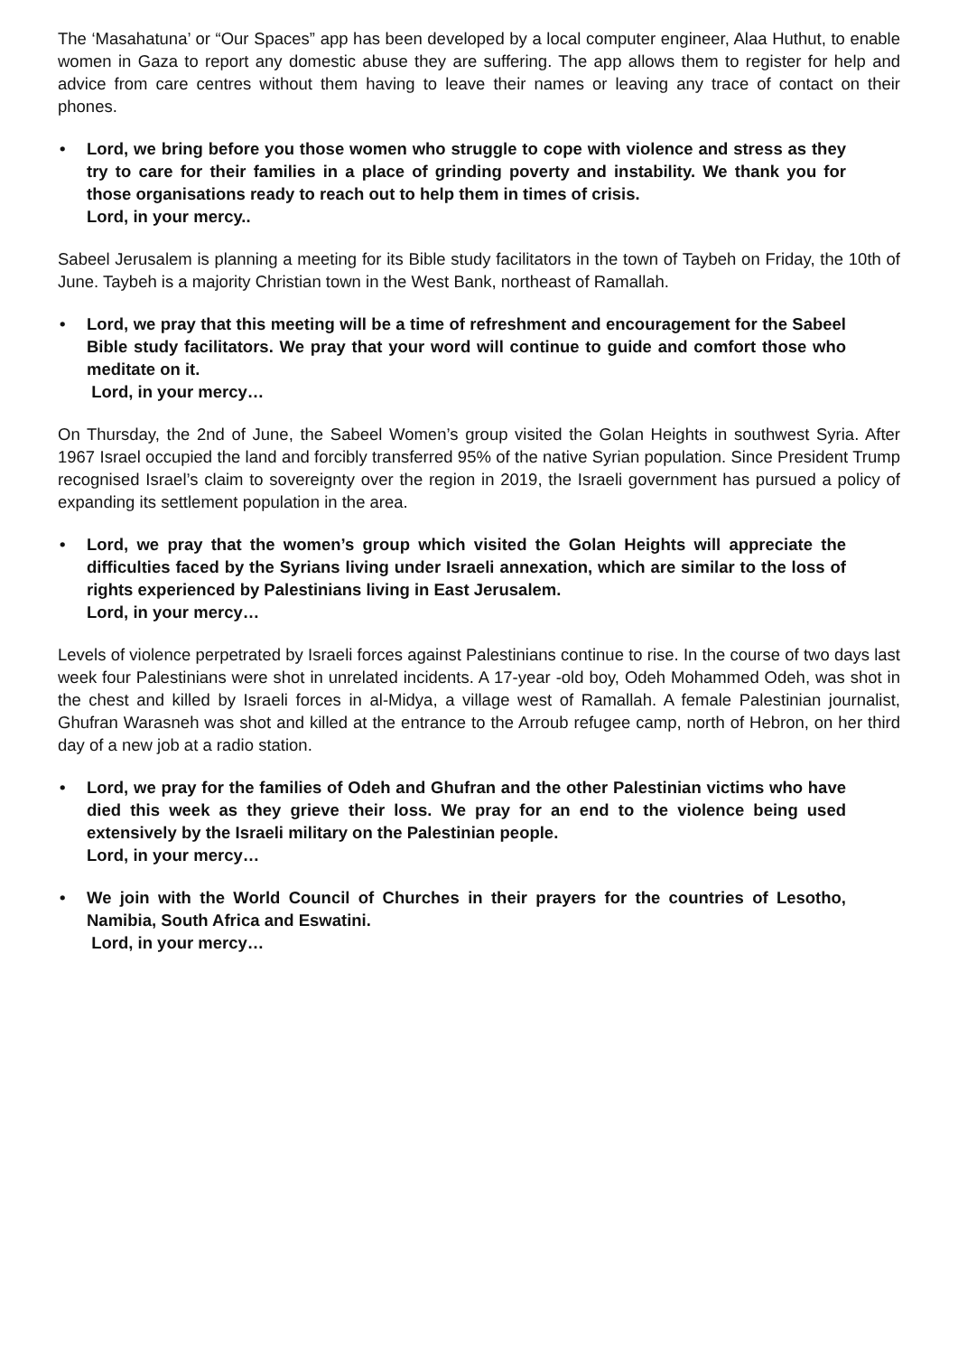The ‘Masahatuna’ or “Our Spaces” app has been developed by a local computer engineer, Alaa Huthut, to enable women in Gaza to report any domestic abuse they are suffering. The app allows them to register for help and advice from care centres without them having to leave their names or leaving any trace of contact on their phones.
• Lord, we bring before you those women who struggle to cope with violence and stress as they try to care for their families in a place of grinding poverty and instability. We thank you for those organisations ready to reach out to help them in times of crisis.
Lord, in your mercy..
Sabeel Jerusalem is planning a meeting for its Bible study facilitators in the town of Taybeh on Friday, the 10th of June. Taybeh is a majority Christian town in the West Bank, northeast of Ramallah.
• Lord, we pray that this meeting will be a time of refreshment and encouragement for the Sabeel Bible study facilitators. We pray that your word will continue to guide and comfort those who meditate on it.
Lord, in your mercy…
On Thursday, the 2nd of June, the Sabeel Women’s group visited the Golan Heights in southwest Syria. After 1967 Israel occupied the land and forcibly transferred 95% of the native Syrian population. Since President Trump recognised Israel’s claim to sovereignty over the region in 2019, the Israeli government has pursued a policy of expanding its settlement population in the area.
• Lord, we pray that the women’s group which visited the Golan Heights will appreciate the difficulties faced by the Syrians living under Israeli annexation, which are similar to the loss of rights experienced by Palestinians living in East Jerusalem.
Lord, in your mercy…
Levels of violence perpetrated by Israeli forces against Palestinians continue to rise. In the course of two days last week four Palestinians were shot in unrelated incidents. A 17-year -old boy, Odeh Mohammed Odeh, was shot in the chest and killed by Israeli forces in al-Midya, a village west of Ramallah. A female Palestinian journalist, Ghufran Warasneh was shot and killed at the entrance to the Arroub refugee camp, north of Hebron, on her third day of a new job at a radio station.
• Lord, we pray for the families of Odeh and Ghufran and the other Palestinian victims who have died this week as they grieve their loss. We pray for an end to the violence being used extensively by the Israeli military on the Palestinian people.
Lord, in your mercy…
• We join with the World Council of Churches in their prayers for the countries of Lesotho, Namibia, South Africa and Eswatini.
Lord, in your mercy…